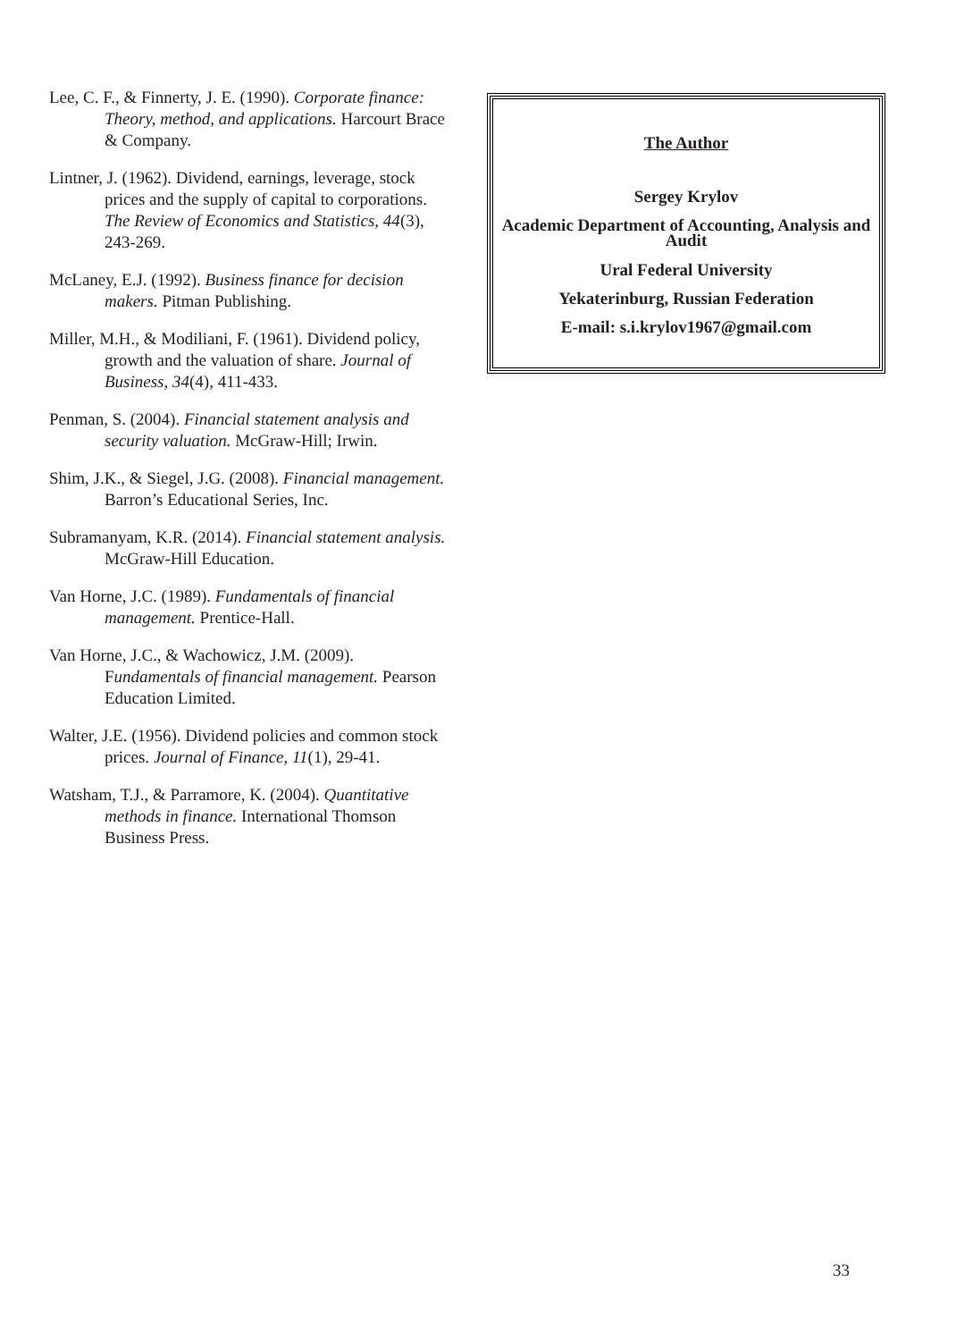Lee, C. F., & Finnerty, J. E. (1990). Corporate finance: Theory, method, and applications. Harcourt Brace & Company.
Lintner, J. (1962). Dividend, earnings, leverage, stock prices and the supply of capital to corporations. The Review of Economics and Statistics, 44(3), 243-269.
McLaney, E.J. (1992). Business finance for decision makers. Pitman Publishing.
Miller, M.H., & Modiliani, F. (1961). Dividend policy, growth and the valuation of share. Journal of Business, 34(4), 411-433.
Penman, S. (2004). Financial statement analysis and security valuation. McGraw-Hill; Irwin.
Shim, J.K., & Siegel, J.G. (2008). Financial management. Barron’s Educational Series, Inc.
Subramanyam, K.R. (2014). Financial statement analysis. McGraw-Hill Education.
Van Horne, J.C. (1989). Fundamentals of financial management. Prentice-Hall.
Van Horne, J.C., & Wachowicz, J.M. (2009). Fundamentals of financial management. Pearson Education Limited.
Walter, J.E. (1956). Dividend policies and common stock prices. Journal of Finance, 11(1), 29-41.
Watsham, T.J., & Parramore, K. (2004). Quantitative methods in finance. International Thomson Business Press.
The Author
Sergey Krylov
Academic Department of Accounting, Analysis and Audit
Ural Federal University
Yekaterinburg, Russian Federation
E-mail: s.i.krylov1967@gmail.com
33